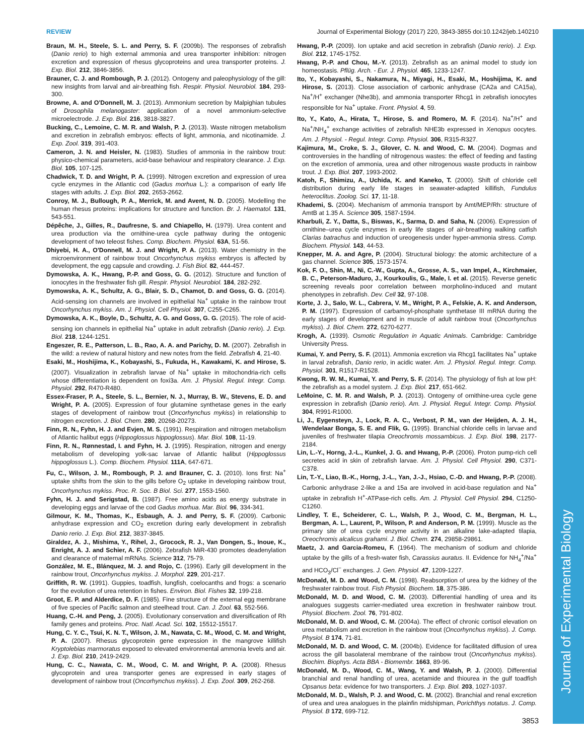Journal of Experimental Biology
REVIEW Journal of Experimental Biology (2017) 220, 3843-3855 doi:10.1242/jeb.140210
Braun, M. H., Steele, S. L. and Perry, S. F. (2009b). The responses of zebrafish (Danio rerio) to high external ammonia and urea transporter inhibition: nitrogen excretion and expression of rhesus glycoproteins and urea transporter proteins. J. Exp. Biol. 212, 3846-3856.
Brauner, C. J. and Rombough, P. J. (2012). Ontogeny and paleophysiology of the gill: new insights from larval and air-breathing fish. Respir. Physiol. Neurobiol. 184, 293-300.
Browne, A. and O'Donnell, M. J. (2013). Ammonium secretion by Malpighian tubules of Drosophila melanogaster: application of a novel ammonium-selective microelectrode. J. Exp. Biol. 216, 3818-3827.
Bucking, C., Lemoine, C. M. R. and Walsh, P. J. (2013). Waste nitrogen metabolism and excretion in zebrafish embryos: effects of light, ammonia, and nicotinamide. J. Exp. Zool. 319, 391-403.
Cameron, J. N. and Heisler, N. (1983). Studies of ammonia in the rainbow trout: physico-chemical parameters, acid-base behaviour and respiratory clearance. J. Exp. Biol. 105, 107-125.
Chadwick, T. D. and Wright, P. A. (1999). Nitrogen excretion and expression of urea cycle enzymes in the Atlantic cod (Gadus morhua L.): a comparison of early life stages with adults. J. Exp. Biol. 202, 2653-2662.
Conroy, M. J., Bullough, P. A., Merrick, M. and Avent, N. D. (2005). Modelling the human rhesus proteins: implications for structure and function. Br. J. Haematol. 131, 543-551.
Dépêche, J., Gilles, R., Daufresne, S. and Chiapello, H. (1979). Urea content and urea production via the ornithine-urea cycle pathway during the ontogenic development of two teleost fishes. Comp. Biochem. Physiol. 63A, 51-56.
Dhiyebi, H. A., O'Donnell, M. J. and Wright, P. A. (2013). Water chemistry in the microenvironment of rainbow trout Oncorhynchus mykiss embryos is affected by development, the egg capsule and crowding. J. Fish Biol. 82, 444-457.
Dymowska, A. K., Hwang, P.-P. and Goss, G. G. (2012). Structure and function of ionocytes in the freshwater fish gill. Respir. Physiol. Neurobiol. 184, 282-292.
Dymowska, A. K., Schultz, A. G., Blair, S. D., Chamot, D. and Goss, G. G. (2014). Acid-sensing ion channels are involved in epithelial Na<sup>+</sup> uptake in the rainbow trout Oncorhynchus mykiss. Am. J. Physiol. Cell Physiol. 307, C255-C265.
Dymowska, A. K., Boyle, D., Schultz, A. G. and Goss, G. G. (2015). The role of acid-sensing ion channels in epithelial Na<sup>+</sup> uptake in adult zebrafish (Danio rerio). J. Exp. Biol. 218, 1244-1251.
Engeszer, R. E., Patterson, L. B., Rao, A. A. and Parichy, D. M. (2007). Zebrafish in the wild: a review of natural history and new notes from the field. Zebrafish 4, 21-40.
Esaki, M., Hoshijima, K., Kobayashi, S., Fukuda, H., Kawakami, K. and Hirose, S. (2007). Visualization in zebrafish larvae of Na<sup>+</sup> uptake in mitochondria-rich cells whose differentiation is dependent on foxi3a. Am. J. Physiol. Regul. Integr. Comp. Physiol. 292, R470-R480.
Essex-Fraser, P. A., Steele, S. L., Bernier, N. J., Murray, B. W., Stevens, E. D. and Wright, P. A. (2005). Expression of four glutamine synthetase genes in the early stages of development of rainbow trout (Oncorhynchus mykiss) in relationship to nitrogen excretion. J. Biol. Chem. 280, 20268-20273.
Finn, R. N., Fyhn, H. J. and Evjen, M. S. (1991). Respiration and nitrogen metabolism of Atlantic halibut eggs (Hippoglossus hippoglossus). Mar. Biol. 108, 11-19.
Finn, R. N., Rønnestad, I. and Fyhn, H. J. (1995). Respiration, nitrogen and energy metabolism of developing yolk-sac larvae of Atlantic halibut (Hippoglossus hippoglossus L.). Comp. Biochem. Physiol. 111A, 647-671.
Fu, C., Wilson, J. M., Rombough, P. J. and Brauner, C. J. (2010). Ions first: Na<sup>+</sup> uptake shifts from the skin to the gills before O<sub>2</sub> uptake in developing rainbow trout, Oncorhynchus mykiss. Proc. R. Soc. B Biol. Sci. 277, 1553-1560.
Fyhn, H. J. and Serigstad, B. (1987). Free amino acids as energy substrate in developing eggs and larvae of the cod Gadus morhua. Mar. Biol. 96, 334-341.
Gilmour, K. M., Thomas, K., Esbaugh, A. J. and Perry, S. F. (2009). Carbonic anhydrase expression and CO<sub>2</sub> excretion during early development in zebrafish Danio rerio. J. Exp. Biol. 212, 3837-3845.
Giraldez, A. J., Mishima, Y., Rihel, J., Grocock, R. J., Van Dongen, S., Inoue, K., Enright, A. J. and Schier, A. F. (2006). Zebrafish MiR-430 promotes deadenylation and clearance of maternal mRNAs. Science 312, 75-79.
González, M. E., Blánquez, M. J. and Rojo, C. (1996). Early gill development in the rainbow trout, Oncorhynchus mykiss. J. Morphol. 229, 201-217.
Griffith, R. W. (1991). Guppies, toadfish, lungfish, coelocanths and frogs: a scenario for the evolution of urea retention in fishes. Environ. Biol. Fishes 32, 199-218.
Groot, E. P. and Alderdice, D. F. (1985). Fine structure of the external egg membrane of five species of Pacific salmon and steelhead trout. Can. J. Zool. 63, 552-566.
Huang, C.-H. and Peng, J. (2005). Evolutionary conservation and diversification of Rh family genes and proteins. Proc. Natl. Acad. Sci. 102, 15512-15517.
Hung, C. Y. C., Tsui, K. N. T., Wilson, J. M., Nawata, C. M., Wood, C. M. and Wright, P. A. (2007). Rhesus glycoprotein gene expression in the mangrove killifish Kryptolebias marmoratus exposed to elevated environmental ammonia levels and air. J. Exp. Biol. 210, 2419-2429.
Hung, C. C., Nawata, C. M., Wood, C. M. and Wright, P. A. (2008). Rhesus glycoprotein and urea transporter genes are expressed in early stages of development of rainbow trout (Oncorhynchus mykiss). J. Exp. Zool. 309, 262-268.
Hwang, P.-P. (2009). Ion uptake and acid secretion in zebrafish (Danio rerio). J. Exp. Biol. 212, 1745-1752.
Hwang, P.-P. and Chou, M.-Y. (2013). Zebrafish as an animal model to study ion homeostasis. Pflüg. Arch. - Eur. J. Physiol. 465, 1233-1247.
Ito, Y., Kobayashi, S., Nakamura, N., Miyagi, H., Esaki, M., Hoshijima, K. and Hirose, S. (2013). Close association of carbonic anhydrase (CA2a and CA15a), Na<sup>+</sup>/H<sup>+</sup> exchanger (Nhe3b), and ammonia transporter Rhcg1 in zebrafish ionocytes responsible for Na<sup>+</sup> uptake. Front. Physiol. 4, 59.
Ito, Y., Kato, A., Hirata, T., Hirose, S. and Romero, M. F. (2014). Na<sup>+</sup>/H<sup>+</sup> and Na<sup>+</sup>/NH<sub>4</sub><sup>+</sup> exchange activities of zebrafish NHE3b expressed in Xenopus oocytes. Am. J. Physiol. - Regul. Integr. Comp. Physiol. 306, R315-R327.
Kajimura, M., Croke, S. J., Glover, C. N. and Wood, C. M. (2004). Dogmas and controversies in the handling of nitrogenous wastes: the effect of feeding and fasting on the excretion of ammonia, urea and other nitrogenous waste products in rainbow trout. J. Exp. Biol. 207, 1993-2002.
Katoh, F., Shimizu, A., Uchida, K. and Kaneko, T. (2000). Shift of chloride cell distribution during early life stages in seawater-adapted killifish, Fundulus heteroclitus. Zoolog. Sci. 17, 11-18.
Khademi, S. (2004). Mechanism of ammonia transport by Amt/MEP/Rh: structure of AmtB at 1.35 A. Science 305, 1587-1594.
Kharbuli, Z. Y., Datta, S., Biswas, K., Sarma, D. and Saha, N. (2006). Expression of ornithine–urea cycle enzymes in early life stages of air-breathing walking catfish Clarias batrachus and induction of ureogenesis under hyper-ammonia stress. Comp. Biochem. Physiol. 143, 44-53.
Knepper, M. A. and Agre, P. (2004). Structural biology: the atomic architecture of a gas channel. Science 305, 1573-1574.
Kok, F. O., Shin, M., Ni, C.-W., Gupta, A., Grosse, A. S., van Impel, A., Kirchmaier, B. C., Peterson-Maduro, J., Kourkoulis, G., Male, I. et al. (2015). Reverse genetic screening reveals poor correlation between morpholino-induced and mutant phenotypes in zebrafish. Dev. Cell 32, 97-108.
Korte, J. J., Salo, W. L., Cabrera, V. M., Wright, P. A., Felskie, A. K. and Anderson, P. M. (1997). Expression of carbamoyl-phosphate synthetase III mRNA during the early stages of development and in muscle of adult rainbow trout (Oncorhynchus mykiss). J. Biol. Chem. 272, 6270-6277.
Krogh, A. (1939). Osmotic Regulation in Aquatic Animals. Cambridge: Cambridge University Press.
Kumai, Y. and Perry, S. F. (2011). Ammonia excretion via Rhcg1 facilitates Na<sup>+</sup> uptake in larval zebrafish, Danio rerio, in acidic water. Am. J. Physiol. Regul. Integr. Comp. Physiol. 301, R1517-R1528.
Kwong, R. W. M., Kumai, Y. and Perry, S. F. (2014). The physiology of fish at low pH: the zebrafish as a model system. J. Exp. Biol. 217, 651-662.
LeMoine, C. M. R. and Walsh, P. J. (2013). Ontogeny of ornithine-urea cycle gene expression in zebrafish (Danio rerio). Am. J. Physiol. Regul. Integr. Comp. Physiol. 304, R991-R1000.
Li, J., Eygensteyn, J., Lock, R. A. C., Verbost, P. M., van der Heijden, A. J. H., Wendelaar Bonga, S. E. and Flik, G. (1995). Branchial chloride cells in larvae and juveniles of freshwater tilapia Oreochromis mossambicus. J. Exp. Biol. 198, 2177-2184.
Lin, L.-Y., Horng, J.-L., Kunkel, J. G. and Hwang, P.-P. (2006). Proton pump-rich cell secretes acid in skin of zebrafish larvae. Am. J. Physiol. Cell Physiol. 290, C371-C378.
Lin, T.-Y., Liao, B.-K., Horng, J.-L., Yan, J.-J., Hsiao, C.-D. and Hwang, P.-P. (2008). Carbonic anhydrase 2-like a and 15a are involved in acid-base regulation and Na<sup>+</sup> uptake in zebrafish H<sup>+</sup>-ATPase-rich cells. Am. J. Physiol. Cell Physiol. 294, C1250-C1260.
Lindley, T. E., Scheiderer, C. L., Walsh, P. J., Wood, C. M., Bergman, H. L., Bergman, A. L., Laurent, P., Wilson, P. and Anderson, P. M. (1999). Muscle as the primary site of urea cycle enzyme activity in an alkaline lake-adapted tilapia, Oreochromis alcalicus grahami. J. Biol. Chem. 274, 29858-29861.
Maetz, J. and Garcia-Romeu, F. (1964). The mechanism of sodium and chloride uptake by the gills of a fresh-water fish, Carassius auratus. II. Evidence for NH<sub>4</sub><sup>+</sup>/Na<sup>+</sup> and HCO<sub>3</sub>/Cl<sup>−</sup> exchanges. J. Gen. Physiol. 47, 1209-1227.
McDonald, M. D. and Wood, C. M. (1998). Reabsorption of urea by the kidney of the freshwater rainbow trout. Fish Physiol. Biochem. 18, 375-386.
McDonald, M. D. and Wood, C. M. (2003). Differential handling of urea and its analogues suggests carrier-mediated urea excretion in freshwater rainbow trout. Physiol. Biochem. Zool. 76, 791-802.
McDonald, M. D. and Wood, C. M. (2004a). The effect of chronic cortisol elevation on urea metabolism and excretion in the rainbow trout (Oncorhynchus mykiss). J. Comp. Physiol. B 174, 71-81.
McDonald, M. D. and Wood, C. M. (2004b). Evidence for facilitated diffusion of urea across the gill basolateral membrane of the rainbow trout (Oncorhynchus mykiss). Biochim. Biophys. Acta BBA - Biomembr. 1663, 89-96.
McDonald, M. D., Wood, C. M., Wang, Y. and Walsh, P. J. (2000). Differential branchial and renal handling of urea, acetamide and thiourea in the gulf toadfish Opsanus beta: evidence for two transporters. J. Exp. Biol. 203, 1027-1037.
McDonald, M. D., Walsh, P. J. and Wood, C. M. (2002). Branchial and renal excretion of urea and urea analogues in the plainfin midshipman, Porichthys notatus. J. Comp. Physiol. B 172, 699-712.
3853